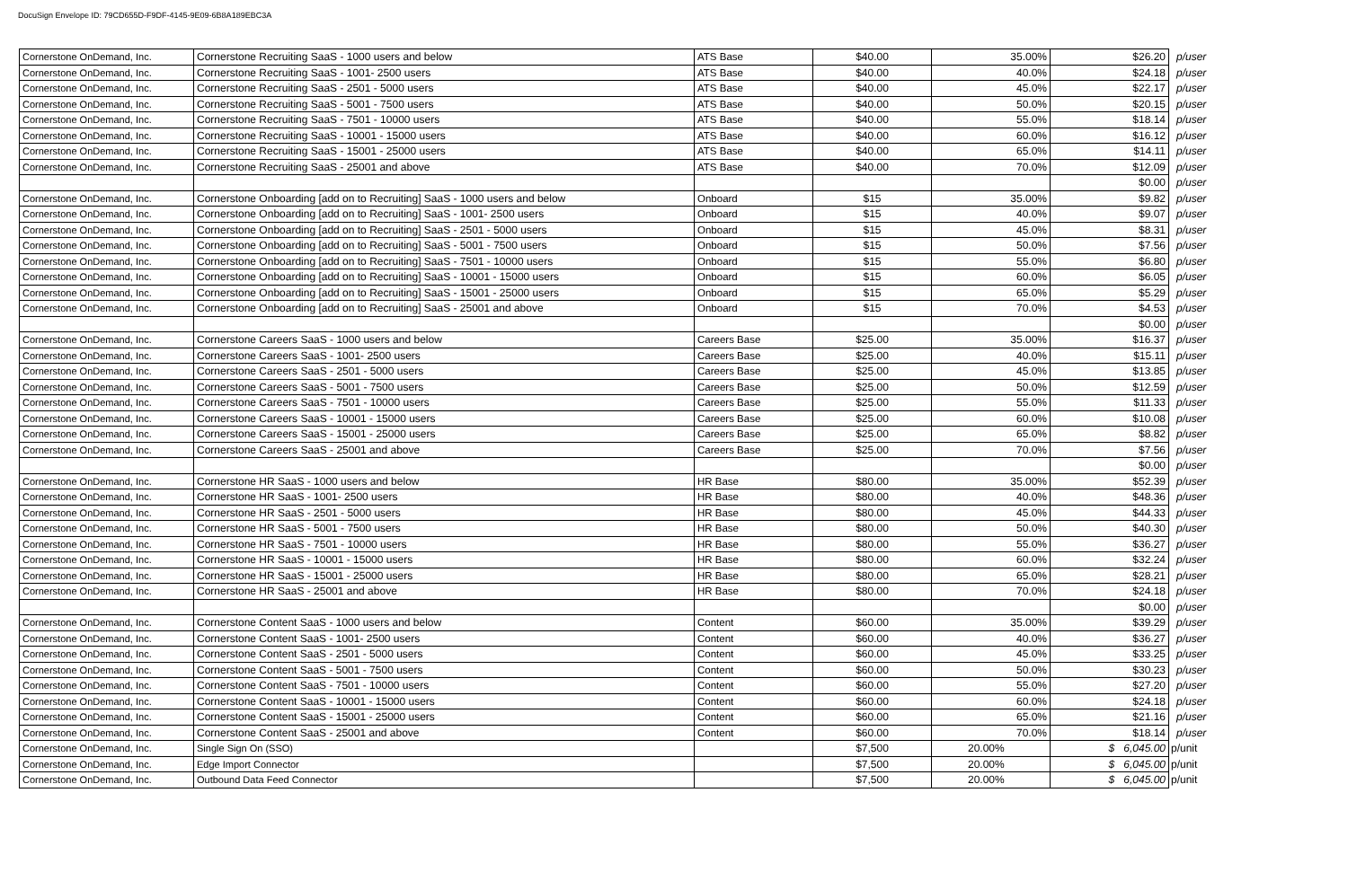DocuSign Envelope ID: 79CD655D-F9DF-4145-9E09-6B8A189EBC3A
| Cornerstone OnDemand, Inc. | Cornerstone Recruiting SaaS - 1000 users and below | ATS Base | $40.00 | 35.00% | $26.20 | p/user |
| Cornerstone OnDemand, Inc. | Cornerstone Recruiting SaaS - 1001- 2500 users | ATS Base | $40.00 | 40.0% | $24.18 | p/user |
| Cornerstone OnDemand, Inc. | Cornerstone Recruiting SaaS - 2501 - 5000 users | ATS Base | $40.00 | 45.0% | $22.17 | p/user |
| Cornerstone OnDemand, Inc. | Cornerstone Recruiting SaaS - 5001 - 7500 users | ATS Base | $40.00 | 50.0% | $20.15 | p/user |
| Cornerstone OnDemand, Inc. | Cornerstone Recruiting SaaS - 7501 - 10000 users | ATS Base | $40.00 | 55.0% | $18.14 | p/user |
| Cornerstone OnDemand, Inc. | Cornerstone Recruiting SaaS - 10001 - 15000 users | ATS Base | $40.00 | 60.0% | $16.12 | p/user |
| Cornerstone OnDemand, Inc. | Cornerstone Recruiting SaaS - 15001 - 25000 users | ATS Base | $40.00 | 65.0% | $14.11 | p/user |
| Cornerstone OnDemand, Inc. | Cornerstone Recruiting SaaS - 25001 and above | ATS Base | $40.00 | 70.0% | $12.09 | p/user |
| | | | | | $0.00 | p/user |
| Cornerstone OnDemand, Inc. | Cornerstone Onboarding [add on to Recruiting] SaaS - 1000 users and below | Onboard | $15 | 35.00% | $9.82 | p/user |
| Cornerstone OnDemand, Inc. | Cornerstone Onboarding [add on to Recruiting] SaaS - 1001- 2500 users | Onboard | $15 | 40.0% | $9.07 | p/user |
| Cornerstone OnDemand, Inc. | Cornerstone Onboarding [add on to Recruiting] SaaS - 2501 - 5000 users | Onboard | $15 | 45.0% | $8.31 | p/user |
| Cornerstone OnDemand, Inc. | Cornerstone Onboarding [add on to Recruiting] SaaS - 5001 - 7500 users | Onboard | $15 | 50.0% | $7.56 | p/user |
| Cornerstone OnDemand, Inc. | Cornerstone Onboarding [add on to Recruiting] SaaS - 7501 - 10000 users | Onboard | $15 | 55.0% | $6.80 | p/user |
| Cornerstone OnDemand, Inc. | Cornerstone Onboarding [add on to Recruiting] SaaS - 10001 - 15000 users | Onboard | $15 | 60.0% | $6.05 | p/user |
| Cornerstone OnDemand, Inc. | Cornerstone Onboarding [add on to Recruiting] SaaS - 15001 - 25000 users | Onboard | $15 | 65.0% | $5.29 | p/user |
| Cornerstone OnDemand, Inc. | Cornerstone Onboarding [add on to Recruiting] SaaS - 25001 and above | Onboard | $15 | 70.0% | $4.53 | p/user |
| | | | | | $0.00 | p/user |
| Cornerstone OnDemand, Inc. | Cornerstone Careers SaaS - 1000 users and below | Careers Base | $25.00 | 35.00% | $16.37 | p/user |
| Cornerstone OnDemand, Inc. | Cornerstone Careers SaaS - 1001- 2500 users | Careers Base | $25.00 | 40.0% | $15.11 | p/user |
| Cornerstone OnDemand, Inc. | Cornerstone Careers SaaS - 2501 - 5000 users | Careers Base | $25.00 | 45.0% | $13.85 | p/user |
| Cornerstone OnDemand, Inc. | Cornerstone Careers SaaS - 5001 - 7500 users | Careers Base | $25.00 | 50.0% | $12.59 | p/user |
| Cornerstone OnDemand, Inc. | Cornerstone Careers SaaS - 7501 - 10000 users | Careers Base | $25.00 | 55.0% | $11.33 | p/user |
| Cornerstone OnDemand, Inc. | Cornerstone Careers SaaS - 10001 - 15000 users | Careers Base | $25.00 | 60.0% | $10.08 | p/user |
| Cornerstone OnDemand, Inc. | Cornerstone Careers SaaS - 15001 - 25000 users | Careers Base | $25.00 | 65.0% | $8.82 | p/user |
| Cornerstone OnDemand, Inc. | Cornerstone Careers SaaS - 25001 and above | Careers Base | $25.00 | 70.0% | $7.56 | p/user |
| | | | | | $0.00 | p/user |
| Cornerstone OnDemand, Inc. | Cornerstone HR SaaS - 1000 users and below | HR Base | $80.00 | 35.00% | $52.39 | p/user |
| Cornerstone OnDemand, Inc. | Cornerstone HR SaaS - 1001- 2500 users | HR Base | $80.00 | 40.0% | $48.36 | p/user |
| Cornerstone OnDemand, Inc. | Cornerstone HR SaaS - 2501 - 5000 users | HR Base | $80.00 | 45.0% | $44.33 | p/user |
| Cornerstone OnDemand, Inc. | Cornerstone HR SaaS - 5001 - 7500 users | HR Base | $80.00 | 50.0% | $40.30 | p/user |
| Cornerstone OnDemand, Inc. | Cornerstone HR SaaS - 7501 - 10000 users | HR Base | $80.00 | 55.0% | $36.27 | p/user |
| Cornerstone OnDemand, Inc. | Cornerstone HR SaaS - 10001 - 15000 users | HR Base | $80.00 | 60.0% | $32.24 | p/user |
| Cornerstone OnDemand, Inc. | Cornerstone HR SaaS - 15001 - 25000 users | HR Base | $80.00 | 65.0% | $28.21 | p/user |
| Cornerstone OnDemand, Inc. | Cornerstone HR SaaS - 25001 and above | HR Base | $80.00 | 70.0% | $24.18 | p/user |
| | | | | | $0.00 | p/user |
| Cornerstone OnDemand, Inc. | Cornerstone Content SaaS - 1000 users and below | Content | $60.00 | 35.00% | $39.29 | p/user |
| Cornerstone OnDemand, Inc. | Cornerstone Content SaaS - 1001- 2500 users | Content | $60.00 | 40.0% | $36.27 | p/user |
| Cornerstone OnDemand, Inc. | Cornerstone Content SaaS - 2501 - 5000 users | Content | $60.00 | 45.0% | $33.25 | p/user |
| Cornerstone OnDemand, Inc. | Cornerstone Content SaaS - 5001 - 7500 users | Content | $60.00 | 50.0% | $30.23 | p/user |
| Cornerstone OnDemand, Inc. | Cornerstone Content SaaS - 7501 - 10000 users | Content | $60.00 | 55.0% | $27.20 | p/user |
| Cornerstone OnDemand, Inc. | Cornerstone Content SaaS - 10001 - 15000 users | Content | $60.00 | 60.0% | $24.18 | p/user |
| Cornerstone OnDemand, Inc. | Cornerstone Content SaaS - 15001 - 25000 users | Content | $60.00 | 65.0% | $21.16 | p/user |
| Cornerstone OnDemand, Inc. | Cornerstone Content SaaS - 25001 and above | Content | $60.00 | 70.0% | $18.14 | p/user |
| Cornerstone OnDemand, Inc. | Single Sign On (SSO) | | $7,500 | 20.00% | $ 6,045.00 | p/unit |
| Cornerstone OnDemand, Inc. | Edge Import Connector | | $7,500 | 20.00% | $ 6,045.00 | p/unit |
| Cornerstone OnDemand, Inc. | Outbound Data Feed Connector | | $7,500 | 20.00% | $ 6,045.00 | p/unit |